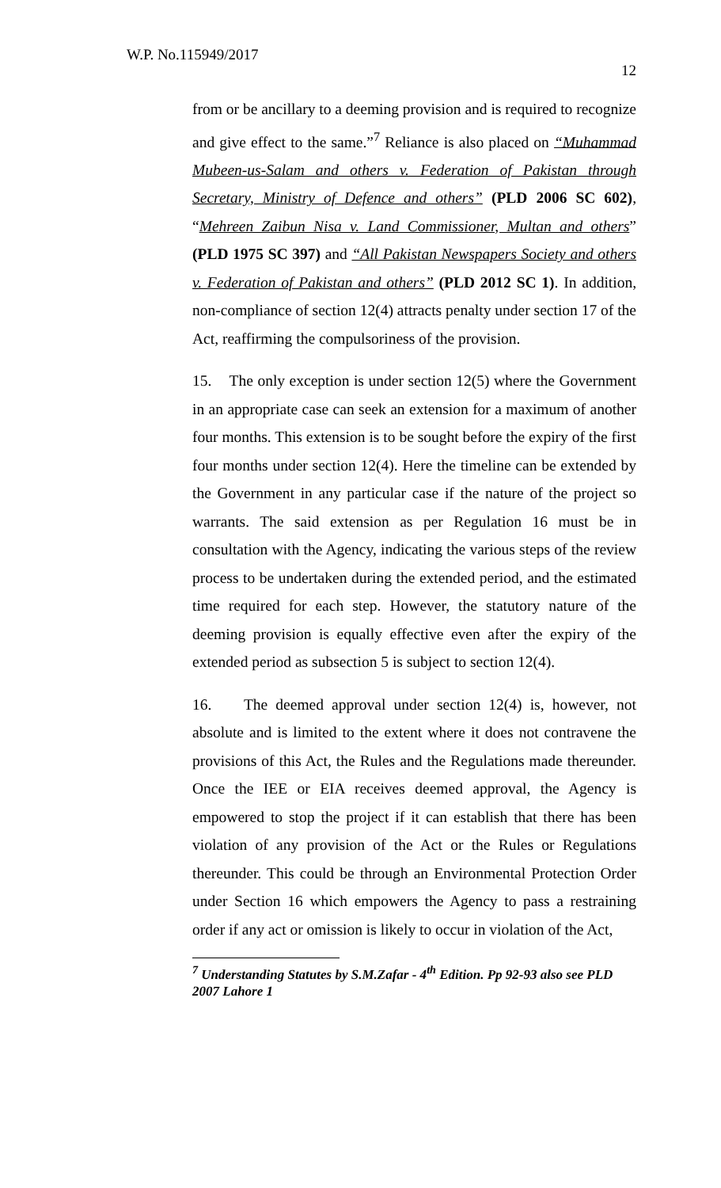W.P. No.115949/2017
12
from or be ancillary to a deeming provision and is required to recognize and give effect to the same.”<sup>7</sup> Reliance is also placed on “Muhammad Mubeen-us-Salam and others v. Federation of Pakistan through Secretary, Ministry of Defence and others” (PLD 2006 SC 602), “Mehreen Zaibun Nisa v. Land Commissioner, Multan and others” (PLD 1975 SC 397) and “All Pakistan Newspapers Society and others v. Federation of Pakistan and others” (PLD 2012 SC 1). In addition, non-compliance of section 12(4) attracts penalty under section 17 of the Act, reaffirming the compulsoriness of the provision.
15. The only exception is under section 12(5) where the Government in an appropriate case can seek an extension for a maximum of another four months. This extension is to be sought before the expiry of the first four months under section 12(4). Here the timeline can be extended by the Government in any particular case if the nature of the project so warrants. The said extension as per Regulation 16 must be in consultation with the Agency, indicating the various steps of the review process to be undertaken during the extended period, and the estimated time required for each step. However, the statutory nature of the deeming provision is equally effective even after the expiry of the extended period as subsection 5 is subject to section 12(4).
16. The deemed approval under section 12(4) is, however, not absolute and is limited to the extent where it does not contravene the provisions of this Act, the Rules and the Regulations made thereunder. Once the IEE or EIA receives deemed approval, the Agency is empowered to stop the project if it can establish that there has been violation of any provision of the Act or the Rules or Regulations thereunder. This could be through an Environmental Protection Order under Section 16 which empowers the Agency to pass a restraining order if any act or omission is likely to occur in violation of the Act,
<sup>7</sup> Understanding Statutes by S.M.Zafar - 4<sup>th</sup> Edition. Pp 92-93 also see PLD 2007 Lahore 1